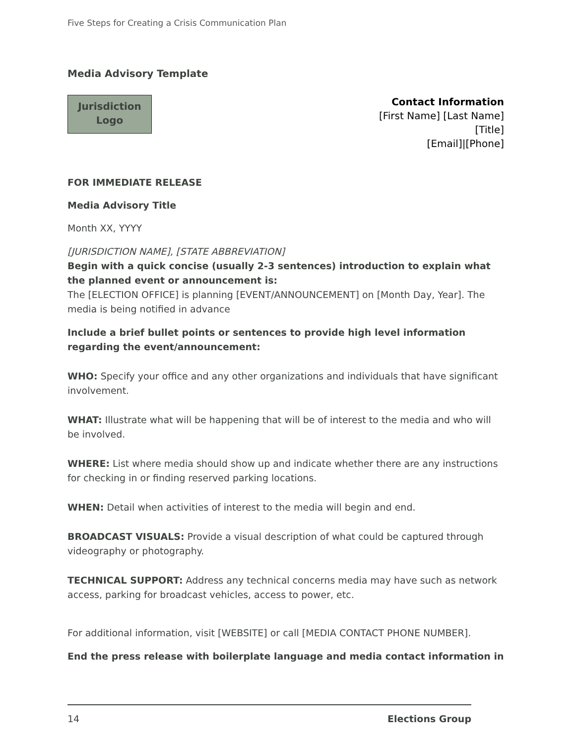Five Steps for Creating a Crisis Communication Plan
Media Advisory Template
Jurisdiction
Logo
Contact Information
[First Name] [Last Name]
[Title]
[Email]|[Phone]
FOR IMMEDIATE RELEASE
Media Advisory Title
Month XX, YYYY
[JURISDICTION NAME], [STATE ABBREVIATION]
Begin with a quick concise (usually 2-3 sentences) introduction to explain what the planned event or announcement is:
The [ELECTION OFFICE] is planning [EVENT/ANNOUNCEMENT] on [Month Day, Year]. The media is being notified in advance
Include a brief bullet points or sentences to provide high level information regarding the event/announcement:
WHO: Specify your office and any other organizations and individuals that have significant involvement.
WHAT: Illustrate what will be happening that will be of interest to the media and who will be involved.
WHERE: List where media should show up and indicate whether there are any instructions for checking in or finding reserved parking locations.
WHEN: Detail when activities of interest to the media will begin and end.
BROADCAST VISUALS: Provide a visual description of what could be captured through videography or photography.
TECHNICAL SUPPORT: Address any technical concerns media may have such as network access, parking for broadcast vehicles, access to power, etc.
For additional information, visit [WEBSITE] or call [MEDIA CONTACT PHONE NUMBER].
End the press release with boilerplate language and media contact information in
14 Elections Group